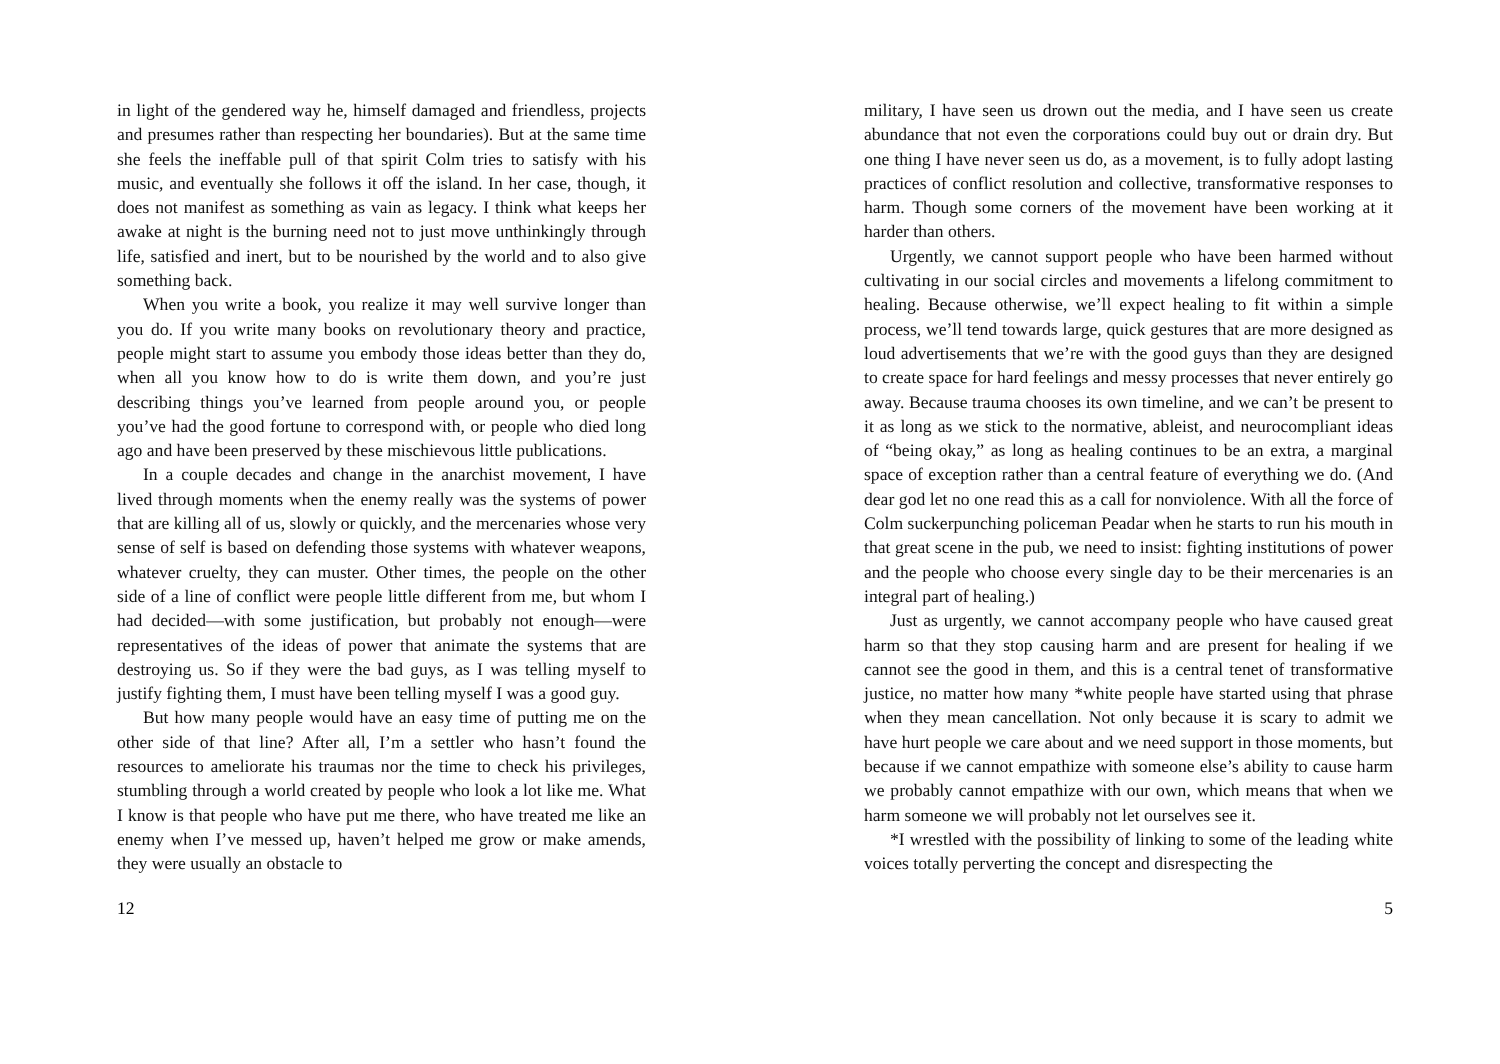in light of the gendered way he, himself damaged and friendless, projects and presumes rather than respecting her boundaries). But at the same time she feels the ineffable pull of that spirit Colm tries to satisfy with his music, and eventually she follows it off the island. In her case, though, it does not manifest as something as vain as legacy. I think what keeps her awake at night is the burning need not to just move unthinkingly through life, satisfied and inert, but to be nourished by the world and to also give something back.
When you write a book, you realize it may well survive longer than you do. If you write many books on revolutionary theory and practice, people might start to assume you embody those ideas better than they do, when all you know how to do is write them down, and you’re just describing things you’ve learned from people around you, or people you’ve had the good fortune to correspond with, or people who died long ago and have been preserved by these mischievous little publications.
In a couple decades and change in the anarchist movement, I have lived through moments when the enemy really was the systems of power that are killing all of us, slowly or quickly, and the mercenaries whose very sense of self is based on defending those systems with whatever weapons, whatever cruelty, they can muster. Other times, the people on the other side of a line of conflict were people little different from me, but whom I had decided—with some justification, but probably not enough—were representatives of the ideas of power that animate the systems that are destroying us. So if they were the bad guys, as I was telling myself to justify fighting them, I must have been telling myself I was a good guy.
But how many people would have an easy time of putting me on the other side of that line? After all, I’m a settler who hasn’t found the resources to ameliorate his traumas nor the time to check his privileges, stumbling through a world created by people who look a lot like me. What I know is that people who have put me there, who have treated me like an enemy when I’ve messed up, haven’t helped me grow or make amends, they were usually an obstacle to
12
military, I have seen us drown out the media, and I have seen us create abundance that not even the corporations could buy out or drain dry. But one thing I have never seen us do, as a movement, is to fully adopt lasting practices of conflict resolution and collective, transformative responses to harm. Though some corners of the movement have been working at it harder than others.
Urgently, we cannot support people who have been harmed without cultivating in our social circles and movements a lifelong commitment to healing. Because otherwise, we’ll expect healing to fit within a simple process, we’ll tend towards large, quick gestures that are more designed as loud advertisements that we’re with the good guys than they are designed to create space for hard feelings and messy processes that never entirely go away. Because trauma chooses its own timeline, and we can’t be present to it as long as we stick to the normative, ableist, and neurocompliant ideas of “being okay,” as long as healing continues to be an extra, a marginal space of exception rather than a central feature of everything we do. (And dear god let no one read this as a call for nonviolence. With all the force of Colm suckerpunching policeman Peadar when he starts to run his mouth in that great scene in the pub, we need to insist: fighting institutions of power and the people who choose every single day to be their mercenaries is an integral part of healing.)
Just as urgently, we cannot accompany people who have caused great harm so that they stop causing harm and are present for healing if we cannot see the good in them, and this is a central tenet of transformative justice, no matter how many *white people have started using that phrase when they mean cancellation. Not only because it is scary to admit we have hurt people we care about and we need support in those moments, but because if we cannot empathize with someone else’s ability to cause harm we probably cannot empathize with our own, which means that when we harm someone we will probably not let ourselves see it.
*I wrestled with the possibility of linking to some of the leading white voices totally perverting the concept and disrespecting the
5